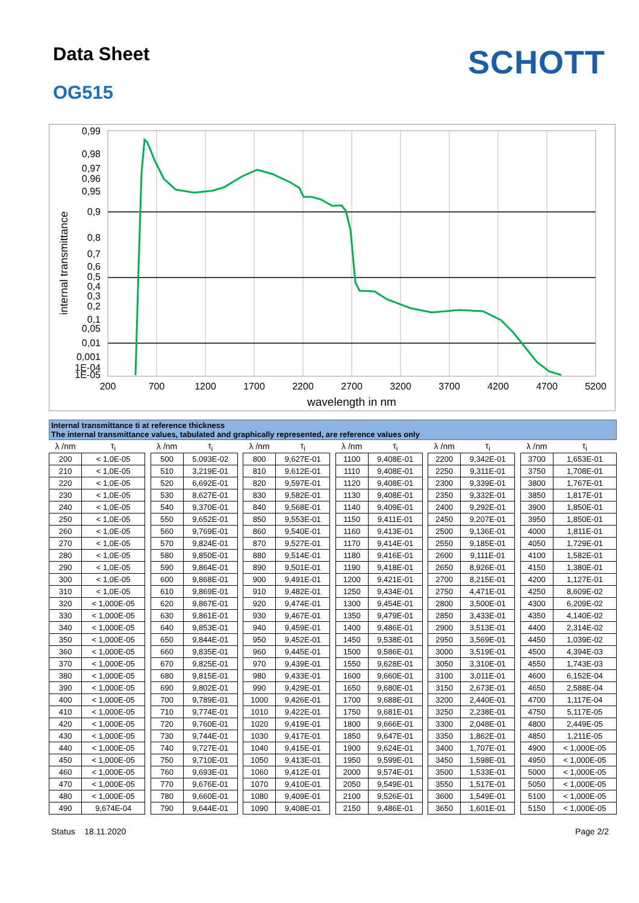Data Sheet
OG515
SCHOTT
0,99
0,98
0,97
0,96
0,95
0,9
0,8
0,7
0,6
0,5
0,4
0,3
0,2
0,1
0,05
0,01
0,001
1E-04
1E-05
200
700
1200
1700
2200
2700
3200
3700
4200
4700
5200
wavelength in nm
internal transmittance
Internal transmittance ti at reference thickness
The internal transmittance values, tabulated and graphically represented, are reference values only
| λ /nm | τ<sub>i</sub> | | λ /nm | τ<sub>i</sub> | | λ /nm | τ<sub>i</sub> | | λ /nm | τ<sub>i</sub> | | λ /nm | τ<sub>i</sub> | | λ /nm | τ<sub>i</sub> |
| --- | --- | --- | --- | --- | --- | --- | --- | --- | --- | --- | --- | --- | --- | --- | --- | --- |
| 200 | < 1,0E-05 | | 500 | 5,093E-02 | | 800 | 9,627E-01 | | 1100 | 9,408E-01 | | 2200 | 9,342E-01 | | 3700 | 1,653E-01 |
| 210 | < 1,0E-05 | | 510 | 3,219E-01 | | 810 | 9,612E-01 | | 1110 | 9,408E-01 | | 2250 | 9,311E-01 | | 3750 | 1,708E-01 |
| 220 | < 1,0E-05 | | 520 | 6,692E-01 | | 820 | 9,597E-01 | | 1120 | 9,408E-01 | | 2300 | 9,339E-01 | | 3800 | 1,767E-01 |
| 230 | < 1,0E-05 | | 530 | 8,627E-01 | | 830 | 9,582E-01 | | 1130 | 9,408E-01 | | 2350 | 9,332E-01 | | 3850 | 1,817E-01 |
| 240 | < 1,0E-05 | | 540 | 9,370E-01 | | 840 | 9,568E-01 | | 1140 | 9,409E-01 | | 2400 | 9,292E-01 | | 3900 | 1,850E-01 |
| 250 | < 1,0E-05 | | 550 | 9,652E-01 | | 850 | 9,553E-01 | | 1150 | 9,411E-01 | | 2450 | 9,207E-01 | | 3950 | 1,850E-01 |
| 260 | < 1,0E-05 | | 560 | 9,769E-01 | | 860 | 9,540E-01 | | 1160 | 9,413E-01 | | 2500 | 9,136E-01 | | 4000 | 1,811E-01 |
| 270 | < 1,0E-05 | | 570 | 9,824E-01 | | 870 | 9,527E-01 | | 1170 | 9,414E-01 | | 2550 | 9,185E-01 | | 4050 | 1,729E-01 |
| 280 | < 1,0E-05 | | 580 | 9,850E-01 | | 880 | 9,514E-01 | | 1180 | 9,416E-01 | | 2600 | 9,111E-01 | | 4100 | 1,582E-01 |
| 290 | < 1,0E-05 | | 590 | 9,864E-01 | | 890 | 9,501E-01 | | 1190 | 9,418E-01 | | 2650 | 8,926E-01 | | 4150 | 1,380E-01 |
| 300 | < 1,0E-05 | | 600 | 9,868E-01 | | 900 | 9,491E-01 | | 1200 | 9,421E-01 | | 2700 | 8,215E-01 | | 4200 | 1,127E-01 |
| 310 | < 1,0E-05 | | 610 | 9,869E-01 | | 910 | 9,482E-01 | | 1250 | 9,434E-01 | | 2750 | 4,471E-01 | | 4250 | 8,609E-02 |
| 320 | < 1,000E-05 | | 620 | 9,867E-01 | | 920 | 9,474E-01 | | 1300 | 9,454E-01 | | 2800 | 3,500E-01 | | 4300 | 6,209E-02 |
| 330 | < 1,000E-05 | | 630 | 9,861E-01 | | 930 | 9,467E-01 | | 1350 | 9,479E-01 | | 2850 | 3,433E-01 | | 4350 | 4,140E-02 |
| 340 | < 1,000E-05 | | 640 | 9,853E-01 | | 940 | 9,459E-01 | | 1400 | 9,486E-01 | | 2900 | 3,513E-01 | | 4400 | 2,314E-02 |
| 350 | < 1,000E-05 | | 650 | 9,844E-01 | | 950 | 9,452E-01 | | 1450 | 9,538E-01 | | 2950 | 3,569E-01 | | 4450 | 1,039E-02 |
| 360 | < 1,000E-05 | | 660 | 9,835E-01 | | 960 | 9,445E-01 | | 1500 | 9,586E-01 | | 3000 | 3,519E-01 | | 4500 | 4,394E-03 |
| 370 | < 1,000E-05 | | 670 | 9,825E-01 | | 970 | 9,439E-01 | | 1550 | 9,628E-01 | | 3050 | 3,310E-01 | | 4550 | 1,743E-03 |
| 380 | < 1,000E-05 | | 680 | 9,815E-01 | | 980 | 9,433E-01 | | 1600 | 9,660E-01 | | 3100 | 3,011E-01 | | 4600 | 6,152E-04 |
| 390 | < 1,000E-05 | | 690 | 9,802E-01 | | 990 | 9,429E-01 | | 1650 | 9,680E-01 | | 3150 | 2,673E-01 | | 4650 | 2,588E-04 |
| 400 | < 1,000E-05 | | 700 | 9,789E-01 | | 1000 | 9,426E-01 | | 1700 | 9,688E-01 | | 3200 | 2,440E-01 | | 4700 | 1,117E-04 |
| 410 | < 1,000E-05 | | 710 | 9,774E-01 | | 1010 | 9,422E-01 | | 1750 | 9,681E-01 | | 3250 | 2,238E-01 | | 4750 | 5,117E-05 |
| 420 | < 1,000E-05 | | 720 | 9,760E-01 | | 1020 | 9,419E-01 | | 1800 | 9,666E-01 | | 3300 | 2,048E-01 | | 4800 | 2,449E-05 |
| 430 | < 1,000E-05 | | 730 | 9,744E-01 | | 1030 | 9,417E-01 | | 1850 | 9,647E-01 | | 3350 | 1,862E-01 | | 4850 | 1,211E-05 |
| 440 | < 1,000E-05 | | 740 | 9,727E-01 | | 1040 | 9,415E-01 | | 1900 | 9,624E-01 | | 3400 | 1,707E-01 | | 4900 | < 1,000E-05 |
| 450 | < 1,000E-05 | | 750 | 9,710E-01 | | 1050 | 9,413E-01 | | 1950 | 9,599E-01 | | 3450 | 1,598E-01 | | 4950 | < 1,000E-05 |
| 460 | < 1,000E-05 | | 760 | 9,693E-01 | | 1060 | 9,412E-01 | | 2000 | 9,574E-01 | | 3500 | 1,533E-01 | | 5000 | < 1,000E-05 |
| 470 | < 1,000E-05 | | 770 | 9,676E-01 | | 1070 | 9,410E-01 | | 2050 | 9,549E-01 | | 3550 | 1,517E-01 | | 5050 | < 1,000E-05 |
| 480 | < 1,000E-05 | | 780 | 9,660E-01 | | 1080 | 9,409E-01 | | 2100 | 9,526E-01 | | 3600 | 1,549E-01 | | 5100 | < 1,000E-05 |
| 490 | 9,674E-04 | | 790 | 9,644E-01 | | 1090 | 9,408E-01 | | 2150 | 9,486E-01 | | 3650 | 1,601E-01 | | 5150 | < 1,000E-05 |
Status 18.11.2020 Page 2/2